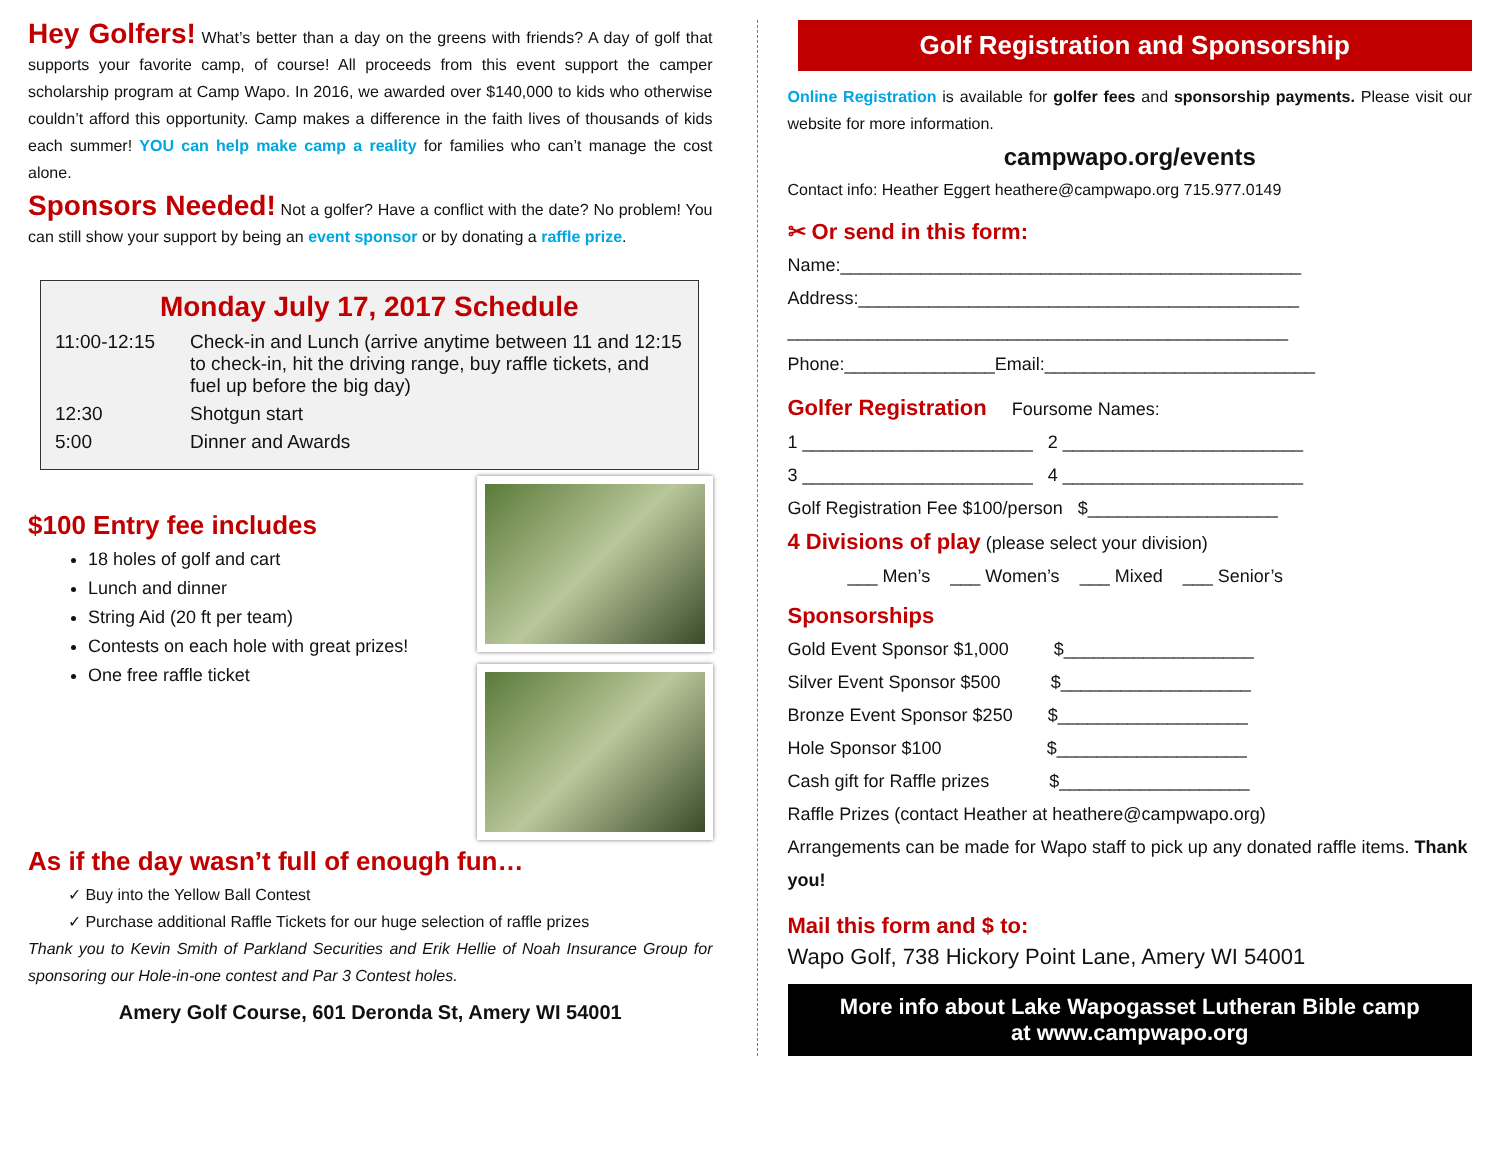Hey Golfers! What’s better than a day on the greens with friends? A day of golf that supports your favorite camp, of course! All proceeds from this event support the camper scholarship program at Camp Wapo. In 2016, we awarded over $140,000 to kids who otherwise couldn’t afford this opportunity. Camp makes a difference in the faith lives of thousands of kids each summer! YOU can help make camp a reality for families who can’t manage the cost alone.
Sponsors Needed! Not a golfer? Have a conflict with the date? No problem! You can still show your support by being an event sponsor or by donating a raffle prize.
Monday July 17, 2017 Schedule
11:00-12:15 Check-in and Lunch (arrive anytime between 11 and 12:15 to check-in, hit the driving range, buy raffle tickets, and fuel up before the big day)
12:30 Shotgun start
5:00 Dinner and Awards
$100 Entry fee includes
18 holes of golf and cart
Lunch and dinner
String Aid (20 ft per team)
Contests on each hole with great prizes!
One free raffle ticket
As if the day wasn’t full of enough fun…
✓ Buy into the Yellow Ball Contest
✓ Purchase additional Raffle Tickets for our huge selection of raffle prizes
Thank you to Kevin Smith of Parkland Securities and Erik Hellie of Noah Insurance Group for sponsoring our Hole-in-one contest and Par 3 Contest holes.
Amery Golf Course, 601 Deronda St, Amery WI 54001
Golf Registration and Sponsorship
Online Registration is available for golfer fees and sponsorship payments. Please visit our website for more information.
campwapo.org/events
Contact info: Heather Eggert heathere@campwapo.org 715.977.0149
✂ Or send in this form:
Name:______________________________________________
Address:____________________________________________
__________________________________________________
Phone:_______________Email:___________________________
Golfer Registration Foursome Names:
1 _______________________ 2 ________________________
3 _______________________ 4 ________________________
Golf Registration Fee $100/person $___________________
4 Divisions of play (please select your division)
___ Men’s ___ Women’s ___ Mixed ___ Senior’s
Sponsorships
Gold Event Sponsor $1,000 $___________________
Silver Event Sponsor $500 $___________________
Bronze Event Sponsor $250 $___________________
Hole Sponsor $100 $___________________
Cash gift for Raffle prizes $___________________
Raffle Prizes (contact Heather at heathere@campwapo.org)
Arrangements can be made for Wapo staff to pick up any donated raffle items. Thank you!
Mail this form and $ to:
Wapo Golf, 738 Hickory Point Lane, Amery WI 54001
More info about Lake Wapogasset Lutheran Bible camp
at www.campwapo.org